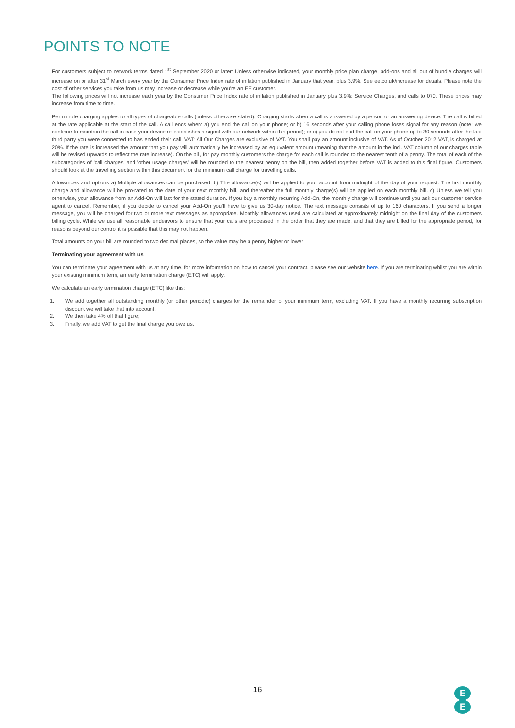POINTS TO NOTE
For customers subject to network terms dated 1<sup>st</sup> September 2020 or later: Unless otherwise indicated, your monthly price plan charge, add-ons and all out of bundle charges will increase on or after 31<sup>st</sup> March every year by the Consumer Price Index rate of inflation published in January that year, plus 3.9%. See ee.co.uk/increase for details. Please note the cost of other services you take from us may increase or decrease while you're an EE customer.
The following prices will not increase each year by the Consumer Price Index rate of inflation published in January plus 3.9%: Service Charges, and calls to 070. These prices may increase from time to time.
Per minute charging applies to all types of chargeable calls (unless otherwise stated). Charging starts when a call is answered by a person or an answering device. The call is billed at the rate applicable at the start of the call. A call ends when: a) you end the call on your phone; or b) 16 seconds after your calling phone loses signal for any reason (note: we continue to maintain the call in case your device re-establishes a signal with our network within this period); or c) you do not end the call on your phone up to 30 seconds after the last third party you were connected to has ended their call. VAT: All Our Charges are exclusive of VAT. You shall pay an amount inclusive of VAT. As of October 2012 VAT, is charged at 20%. If the rate is increased the amount that you pay will automatically be increased by an equivalent amount (meaning that the amount in the incl. VAT column of our charges table will be revised upwards to reflect the rate increase). On the bill, for pay monthly customers the charge for each call is rounded to the nearest tenth of a penny. The total of each of the subcategories of 'call charges' and 'other usage charges' will be rounded to the nearest penny on the bill, then added together before VAT is added to this final figure. Customers should look at the travelling section within this document for the minimum call charge for travelling calls.
Allowances and options a) Multiple allowances can be purchased, b) The allowance(s) will be applied to your account from midnight of the day of your request. The first monthly charge and allowance will be pro-rated to the date of your next monthly bill, and thereafter the full monthly charge(s) will be applied on each monthly bill. c) Unless we tell you otherwise, your allowance from an Add-On will last for the stated duration. If you buy a monthly recurring Add-On, the monthly charge will continue until you ask our customer service agent to cancel. Remember, if you decide to cancel your Add-On you'll have to give us 30-day notice. The text message consists of up to 160 characters. If you send a longer message, you will be charged for two or more text messages as appropriate. Monthly allowances used are calculated at approximately midnight on the final day of the customers billing cycle. While we use all reasonable endeavors to ensure that your calls are processed in the order that they are made, and that they are billed for the appropriate period, for reasons beyond our control it is possible that this may not happen.
Total amounts on your bill are rounded to two decimal places, so the value may be a penny higher or lower
Terminating your agreement with us
You can terminate your agreement with us at any time, for more information on how to cancel your contract, please see our website here. If you are terminating whilst you are within your existing minimum term, an early termination charge (ETC) will apply.
We calculate an early termination charge (ETC) like this:
1. We add together all outstanding monthly (or other periodic) charges for the remainder of your minimum term, excluding VAT. If you have a monthly recurring subscription discount we will take that into account.
2. We then take 4% off that figure;
3. Finally, we add VAT to get the final charge you owe us.
16
E
E